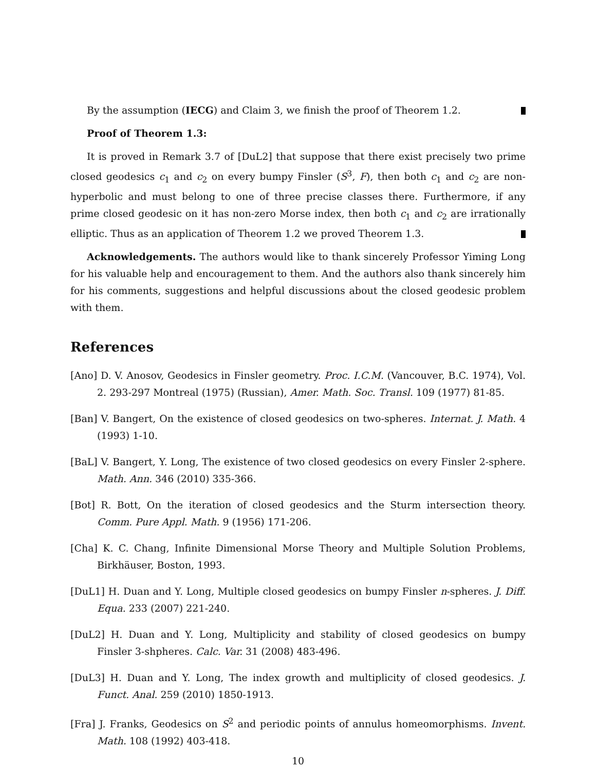By the assumption (IECG) and Claim 3, we finish the proof of Theorem 1.2.
Proof of Theorem 1.3:
It is proved in Remark 3.7 of [DuL2] that suppose that there exist precisely two prime closed geodesics c<sub>1</sub> and c<sub>2</sub> on every bumpy Finsler (S<sup>3</sup>, F), then both c<sub>1</sub> and c<sub>2</sub> are non-hyperbolic and must belong to one of three precise classes there. Furthermore, if any prime closed geodesic on it has non-zero Morse index, then both c<sub>1</sub> and c<sub>2</sub> are irrationally elliptic. Thus as an application of Theorem 1.2 we proved Theorem 1.3.
Acknowledgements. The authors would like to thank sincerely Professor Yiming Long for his valuable help and encouragement to them. And the authors also thank sincerely him for his comments, suggestions and helpful discussions about the closed geodesic problem with them.
References
[Ano] D. V. Anosov, Geodesics in Finsler geometry. Proc. I.C.M. (Vancouver, B.C. 1974), Vol. 2. 293-297 Montreal (1975) (Russian), Amer. Math. Soc. Transl. 109 (1977) 81-85.
[Ban] V. Bangert, On the existence of closed geodesics on two-spheres. Internat. J. Math. 4 (1993) 1-10.
[BaL] V. Bangert, Y. Long, The existence of two closed geodesics on every Finsler 2-sphere. Math. Ann. 346 (2010) 335-366.
[Bot] R. Bott, On the iteration of closed geodesics and the Sturm intersection theory. Comm. Pure Appl. Math. 9 (1956) 171-206.
[Cha] K. C. Chang, Infinite Dimensional Morse Theory and Multiple Solution Problems, Birkhäuser, Boston, 1993.
[DuL1] H. Duan and Y. Long, Multiple closed geodesics on bumpy Finsler n-spheres. J. Diff. Equa. 233 (2007) 221-240.
[DuL2] H. Duan and Y. Long, Multiplicity and stability of closed geodesics on bumpy Finsler 3-shpheres. Calc. Var. 31 (2008) 483-496.
[DuL3] H. Duan and Y. Long, The index growth and multiplicity of closed geodesics. J. Funct. Anal. 259 (2010) 1850-1913.
[Fra] J. Franks, Geodesics on S<sup>2</sup> and periodic points of annulus homeomorphisms. Invent. Math. 108 (1992) 403-418.
10